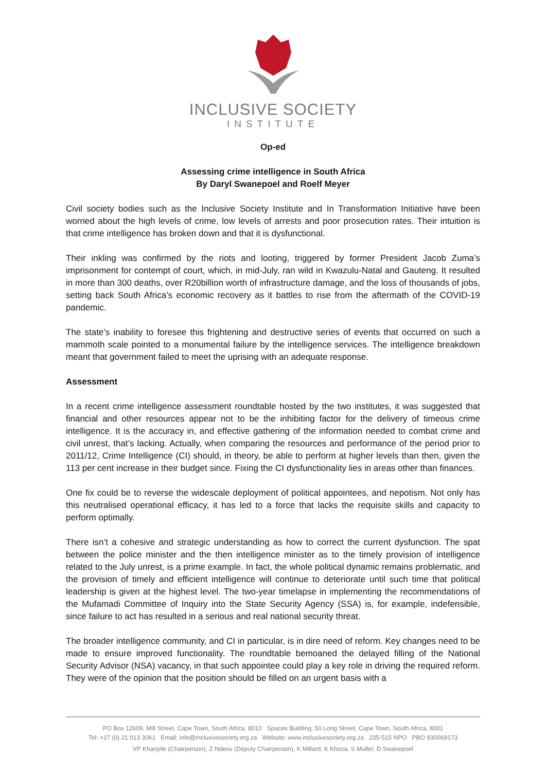INCLUSIVE SOCIETY
INSTITUTE
Op-ed
Assessing crime intelligence in South Africa
By Daryl Swanepoel and Roelf Meyer
Civil society bodies such as the Inclusive Society Institute and In Transformation Initiative have been worried about the high levels of crime, low levels of arrests and poor prosecution rates. Their intuition is that crime intelligence has broken down and that it is dysfunctional.
Their inkling was confirmed by the riots and looting, triggered by former President Jacob Zuma’s imprisonment for contempt of court, which, in mid-July, ran wild in Kwazulu-Natal and Gauteng. It resulted in more than 300 deaths, over R20billion worth of infrastructure damage, and the loss of thousands of jobs, setting back South Africa’s economic recovery as it battles to rise from the aftermath of the COVID-19 pandemic.
The state’s inability to foresee this frightening and destructive series of events that occurred on such a mammoth scale pointed to a monumental failure by the intelligence services. The intelligence breakdown meant that government failed to meet the uprising with an adequate response.
Assessment
In a recent crime intelligence assessment roundtable hosted by the two institutes, it was suggested that financial and other resources appear not to be the inhibiting factor for the delivery of timeous crime intelligence. It is the accuracy in, and effective gathering of the information needed to combat crime and civil unrest, that’s lacking. Actually, when comparing the resources and performance of the period prior to 2011/12, Crime Intelligence (CI) should, in theory, be able to perform at higher levels than then, given the 113 per cent increase in their budget since. Fixing the CI dysfunctionality lies in areas other than finances.
One fix could be to reverse the widescale deployment of political appointees, and nepotism. Not only has this neutralised operational efficacy, it has led to a force that lacks the requisite skills and capacity to perform optimally.
There isn’t a cohesive and strategic understanding as how to correct the current dysfunction. The spat between the police minister and the then intelligence minister as to the timely provision of intelligence related to the July unrest, is a prime example. In fact, the whole political dynamic remains problematic, and the provision of timely and efficient intelligence will continue to deteriorate until such time that political leadership is given at the highest level. The two-year timelapse in implementing the recommendations of the Mufamadi Committee of Inquiry into the State Security Agency (SSA) is, for example, indefensible, since failure to act has resulted in a serious and real national security threat.
The broader intelligence community, and CI in particular, is in dire need of reform. Key changes need to be made to ensure improved functionality. The roundtable bemoaned the delayed filling of the National Security Advisor (NSA) vacancy, in that such appointee could play a key role in driving the required reform. They were of the opinion that the position should be filled on an urgent basis with a
PO Box 12609, Mill Street, Cape Town, South Africa, 8010 Spaces Building, 50 Long Street, Cape Town, South Africa, 8001
Tel: +27 (0) 21 013 3061 Email: info@inclusivesociety.org.za Website: www.inclusivesociety.org.za 235-515 NPO PBO 930069173
VP Khanyile (Chairperson), Z Ndevu (Deputy Chairperson), K Millard, K Khoza, S Muller, D Swanepoel